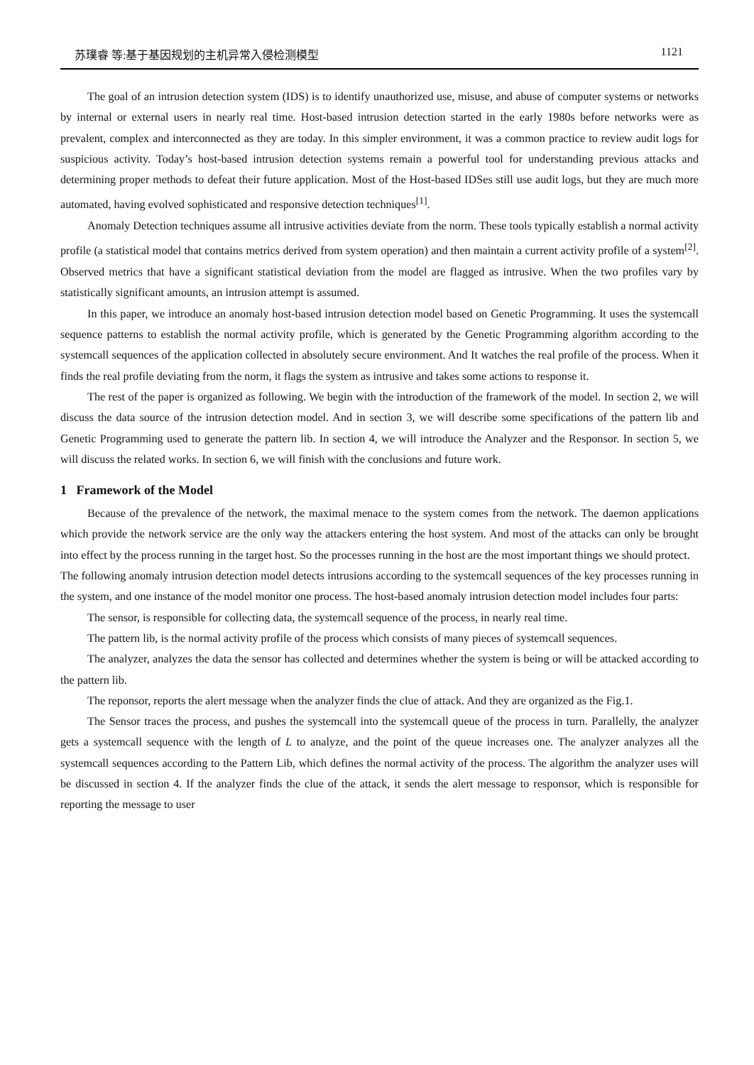苏璞睿 等:基于基因规划的主机异常入侵检测模型 1121
The goal of an intrusion detection system (IDS) is to identify unauthorized use, misuse, and abuse of computer systems or networks by internal or external users in nearly real time. Host-based intrusion detection started in the early 1980s before networks were as prevalent, complex and interconnected as they are today. In this simpler environment, it was a common practice to review audit logs for suspicious activity. Today’s host-based intrusion detection systems remain a powerful tool for understanding previous attacks and determining proper methods to defeat their future application. Most of the Host-based IDSes still use audit logs, but they are much more automated, having evolved sophisticated and responsive detection techniques<sup>[1]</sup>.
Anomaly Detection techniques assume all intrusive activities deviate from the norm. These tools typically establish a normal activity profile (a statistical model that contains metrics derived from system operation) and then maintain a current activity profile of a system<sup>[2]</sup>. Observed metrics that have a significant statistical deviation from the model are flagged as intrusive. When the two profiles vary by statistically significant amounts, an intrusion attempt is assumed.
In this paper, we introduce an anomaly host-based intrusion detection model based on Genetic Programming. It uses the systemcall sequence patterns to establish the normal activity profile, which is generated by the Genetic Programming algorithm according to the systemcall sequences of the application collected in absolutely secure environment. And It watches the real profile of the process. When it finds the real profile deviating from the norm, it flags the system as intrusive and takes some actions to response it.
The rest of the paper is organized as following. We begin with the introduction of the framework of the model. In section 2, we will discuss the data source of the intrusion detection model. And in section 3, we will describe some specifications of the pattern lib and Genetic Programming used to generate the pattern lib. In section 4, we will introduce the Analyzer and the Responsor. In section 5, we will discuss the related works. In section 6, we will finish with the conclusions and future work.
1 Framework of the Model
Because of the prevalence of the network, the maximal menace to the system comes from the network. The daemon applications which provide the network service are the only way the attackers entering the host system. And most of the attacks can only be brought into effect by the process running in the target host. So the processes running in the host are the most important things we should protect.
The following anomaly intrusion detection model detects intrusions according to the systemcall sequences of the key processes running in the system, and one instance of the model monitor one process. The host-based anomaly intrusion detection model includes four parts:
The sensor, is responsible for collecting data, the systemcall sequence of the process, in nearly real time.
The pattern lib, is the normal activity profile of the process which consists of many pieces of systemcall sequences.
The analyzer, analyzes the data the sensor has collected and determines whether the system is being or will be attacked according to the pattern lib.
The reponsor, reports the alert message when the analyzer finds the clue of attack. And they are organized as the Fig.1.
The Sensor traces the process, and pushes the systemcall into the systemcall queue of the process in turn. Parallelly, the analyzer gets a systemcall sequence with the length of L to analyze, and the point of the queue increases one. The analyzer analyzes all the systemcall sequences according to the Pattern Lib, which defines the normal activity of the process. The algorithm the analyzer uses will be discussed in section 4. If the analyzer finds the clue of the attack, it sends the alert message to responsor, which is responsible for reporting the message to user